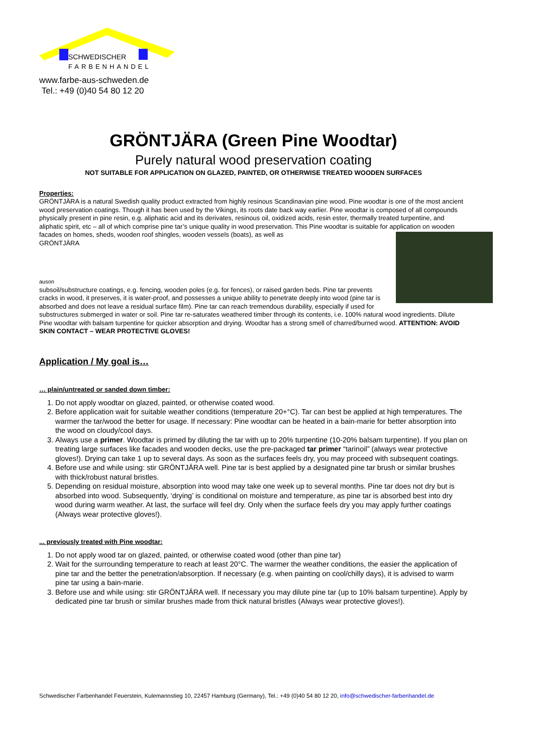SCHWEDISCHER
FARBENHANDEL
www.farbe-aus-schweden.de
Tel.: +49 (0)40 54 80 12 20
GRÖNTJÄRA (Green Pine Woodtar)
Purely natural wood preservation coating
NOT SUITABLE FOR APPLICATION ON GLAZED, PAINTED, OR OTHERWISE TREATED WOODEN SURFACES
Properties:
GRÖNTJÄRA is a natural Swedish quality product extracted from highly resinous Scandinavian pine wood. Pine woodtar is one of the most ancient wood preservation coatings. Though it has been used by the Vikings, its roots date back way earlier. Pine woodtar is composed of all compounds physically present in pine resin, e.g. aliphatic acid and its derivates, resinous oil, oxidized acids, resin ester, thermally treated turpentine, and aliphatic spirit, etc – all of which comprise pine tar’s unique quality in wood preservation. This Pine woodtar is suitable for application on wooden facades on homes, sheds, wooden roof shingles, wooden vessels (boats), as well as
GRÖNTJÄRA
auson
subsoil/substructure coatings, e.g. fencing, wooden poles (e.g. for fences), or raised garden beds. Pine tar prevents cracks in wood, it preserves, it is water-proof, and possesses a unique ability to penetrate deeply into wood (pine tar is absorbed and does not leave a residual surface film). Pine tar can reach tremendous durability, especially if used for substructures submerged in water or soil. Pine tar re-saturates weathered timber through its contents, i.e. 100% natural wood ingredients. Dilute Pine woodtar with balsam turpentine for quicker absorption and drying. Woodtar has a strong smell of charred/burned wood. ATTENTION: AVOID SKIN CONTACT – WEAR PROTECTIVE GLOVES!
Application / My goal is…
… plain/untreated or sanded down timber:
1. Do not apply woodtar on glazed, painted, or otherwise coated wood.
2. Before application wait for suitable weather conditions (temperature 20+°C). Tar can best be applied at high temperatures. The warmer the tar/wood the better for usage. If necessary: Pine woodtar can be heated in a bain-marie for better absorption into the wood on cloudy/cool days.
3. Always use a primer. Woodtar is primed by diluting the tar with up to 20% turpentine (10-20% balsam turpentine). If you plan on treating large surfaces like facades and wooden decks, use the pre-packaged tar primer “tarinoil” (always wear protective gloves!). Drying can take 1 up to several days. As soon as the surfaces feels dry, you may proceed with subsequent coatings.
4. Before use and while using: stir GRÖNTJÄRA well. Pine tar is best applied by a designated pine tar brush or similar brushes with thick/robust natural bristles.
5. Depending on residual moisture, absorption into wood may take one week up to several months. Pine tar does not dry but is absorbed into wood. Subsequently, ‘drying’ is conditional on moisture and temperature, as pine tar is absorbed best into dry wood during warm weather. At last, the surface will feel dry. Only when the surface feels dry you may apply further coatings (Always wear protective gloves!).
... previously treated with Pine woodtar:
1. Do not apply wood tar on glazed, painted, or otherwise coated wood (other than pine tar)
2. Wait for the surrounding temperature to reach at least 20°C. The warmer the weather conditions, the easier the application of pine tar and the better the penetration/absorption. If necessary (e.g. when painting on cool/chilly days), it is advised to warm pine tar using a bain-marie.
3. Before use and while using: stir GRÖNTJÄRA well. If necessary you may dilute pine tar (up to 10% balsam turpentine). Apply by dedicated pine tar brush or similar brushes made from thick natural bristles (Always wear protective gloves!).
Schwedischer Farbenhandel Feuerstein, Kulemannstieg 10, 22457 Hamburg (Germany), Tel.: +49 (0)40 54 80 12 20, info@schwedischer-farbenhandel.de